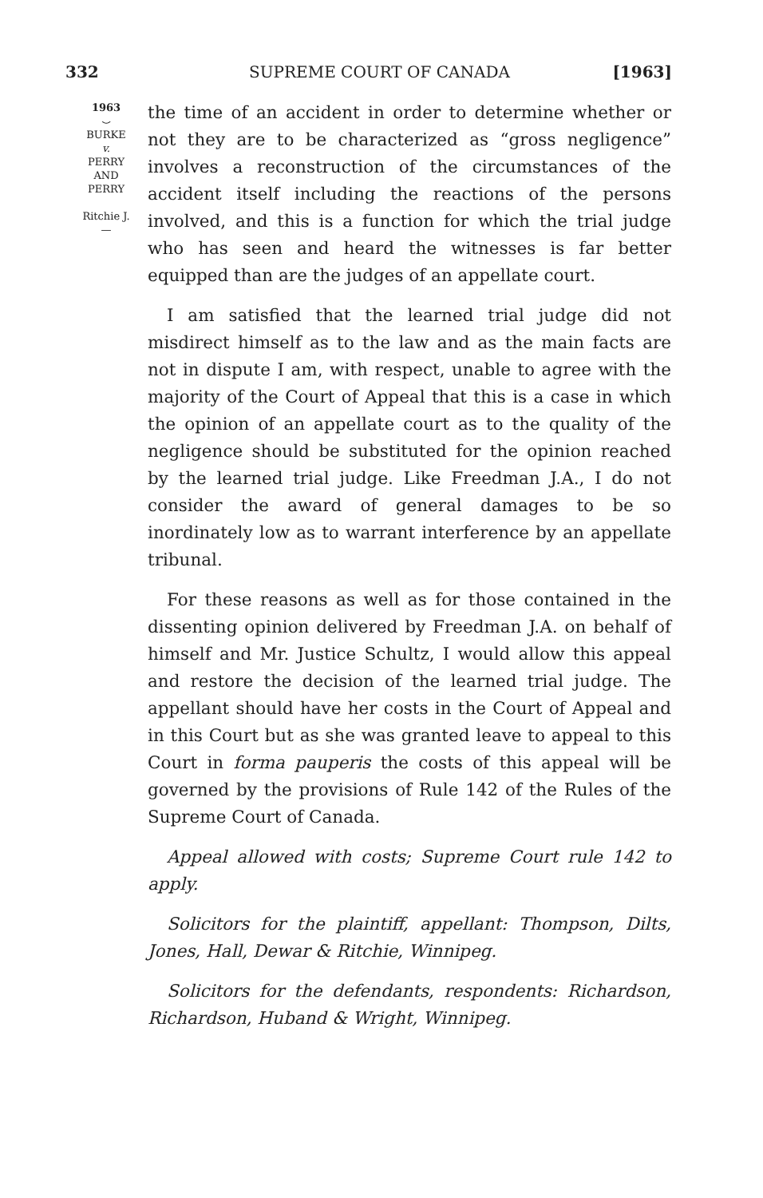332 SUPREME COURT OF CANADA [1963]
1963
⌣
BURKE
v.
PERRY
AND
PERRY
Ritchie J.
—
the time of an accident in order to determine whether or not they are to be characterized as “gross negligence” involves a reconstruction of the circumstances of the accident itself including the reactions of the persons involved, and this is a function for which the trial judge who has seen and heard the witnesses is far better equipped than are the judges of an appellate court.
I am satisfied that the learned trial judge did not misdirect himself as to the law and as the main facts are not in dispute I am, with respect, unable to agree with the majority of the Court of Appeal that this is a case in which the opinion of an appellate court as to the quality of the negligence should be substituted for the opinion reached by the learned trial judge. Like Freedman J.A., I do not consider the award of general damages to be so inordinately low as to warrant interference by an appellate tribunal.
For these reasons as well as for those contained in the dissenting opinion delivered by Freedman J.A. on behalf of himself and Mr. Justice Schultz, I would allow this appeal and restore the decision of the learned trial judge. The appellant should have her costs in the Court of Appeal and in this Court but as she was granted leave to appeal to this Court in forma pauperis the costs of this appeal will be governed by the provisions of Rule 142 of the Rules of the Supreme Court of Canada.
Appeal allowed with costs; Supreme Court rule 142 to apply.
Solicitors for the plaintiff, appellant: Thompson, Dilts, Jones, Hall, Dewar & Ritchie, Winnipeg.
Solicitors for the defendants, respondents: Richardson, Richardson, Huband & Wright, Winnipeg.